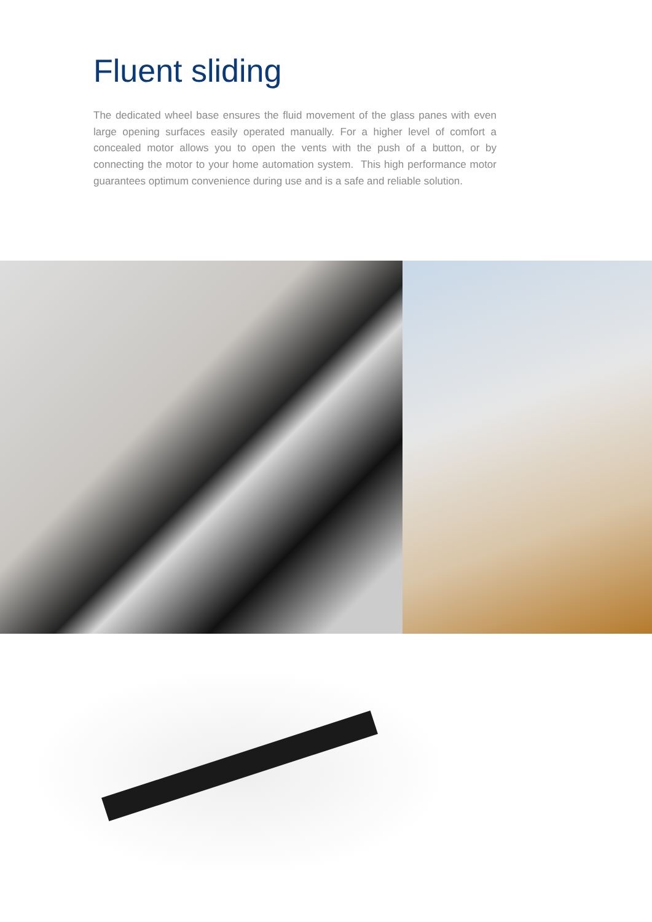Fluent sliding
The dedicated wheel base ensures the fluid movement of the glass panes with even large opening surfaces easily operated manually. For a higher level of comfort a concealed motor allows you to open the vents with the push of a button, or by connecting the motor to your home automation system. This high performance motor guarantees optimum convenience during use and is a safe and reliable solution.